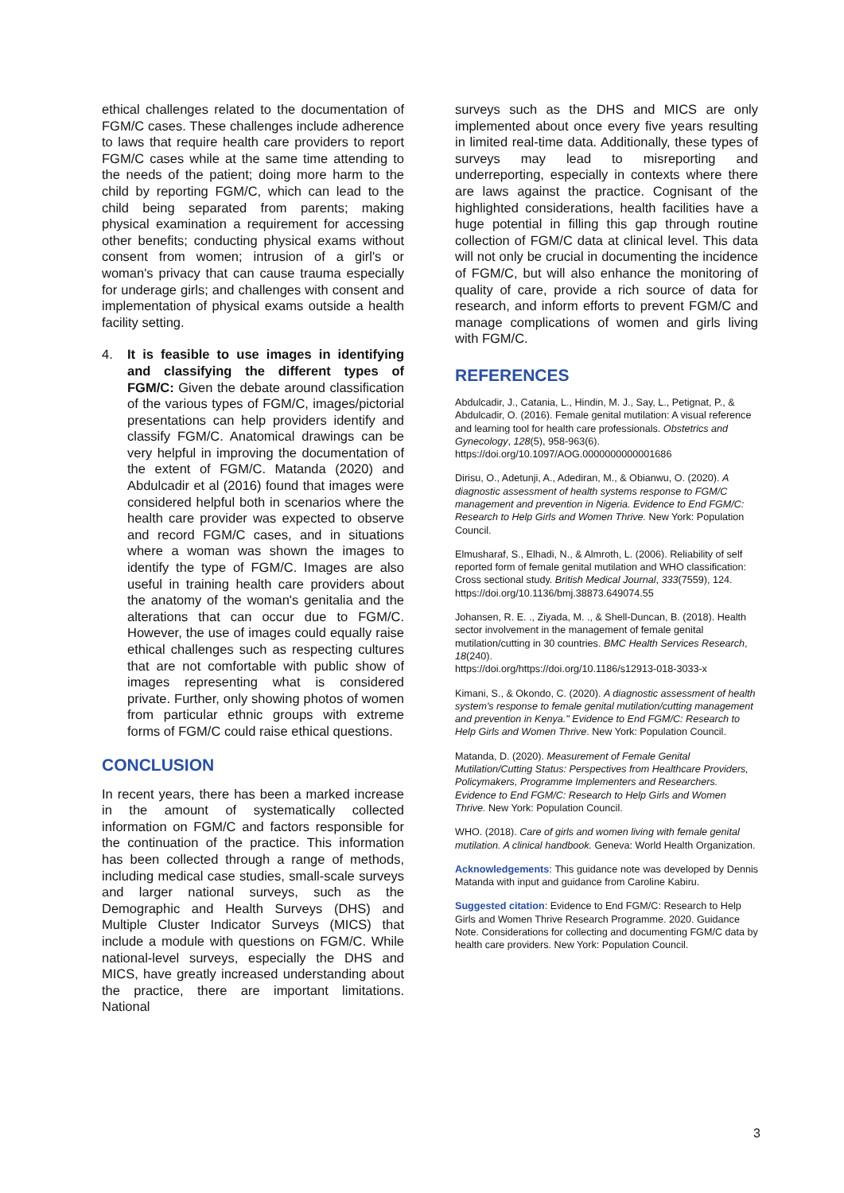ethical challenges related to the documentation of FGM/C cases. These challenges include adherence to laws that require health care providers to report FGM/C cases while at the same time attending to the needs of the patient; doing more harm to the child by reporting FGM/C, which can lead to the child being separated from parents; making physical examination a requirement for accessing other benefits; conducting physical exams without consent from women; intrusion of a girl's or woman's privacy that can cause trauma especially for underage girls; and challenges with consent and implementation of physical exams outside a health facility setting.
4. It is feasible to use images in identifying and classifying the different types of FGM/C: Given the debate around classification of the various types of FGM/C, images/pictorial presentations can help providers identify and classify FGM/C. Anatomical drawings can be very helpful in improving the documentation of the extent of FGM/C. Matanda (2020) and Abdulcadir et al (2016) found that images were considered helpful both in scenarios where the health care provider was expected to observe and record FGM/C cases, and in situations where a woman was shown the images to identify the type of FGM/C. Images are also useful in training health care providers about the anatomy of the woman's genitalia and the alterations that can occur due to FGM/C. However, the use of images could equally raise ethical challenges such as respecting cultures that are not comfortable with public show of images representing what is considered private. Further, only showing photos of women from particular ethnic groups with extreme forms of FGM/C could raise ethical questions.
CONCLUSION
In recent years, there has been a marked increase in the amount of systematically collected information on FGM/C and factors responsible for the continuation of the practice. This information has been collected through a range of methods, including medical case studies, small-scale surveys and larger national surveys, such as the Demographic and Health Surveys (DHS) and Multiple Cluster Indicator Surveys (MICS) that include a module with questions on FGM/C. While national-level surveys, especially the DHS and MICS, have greatly increased understanding about the practice, there are important limitations. National
surveys such as the DHS and MICS are only implemented about once every five years resulting in limited real-time data. Additionally, these types of surveys may lead to misreporting and underreporting, especially in contexts where there are laws against the practice. Cognisant of the highlighted considerations, health facilities have a huge potential in filling this gap through routine collection of FGM/C data at clinical level. This data will not only be crucial in documenting the incidence of FGM/C, but will also enhance the monitoring of quality of care, provide a rich source of data for research, and inform efforts to prevent FGM/C and manage complications of women and girls living with FGM/C.
REFERENCES
Abdulcadir, J., Catania, L., Hindin, M. J., Say, L., Petignat, P., & Abdulcadir, O. (2016). Female genital mutilation: A visual reference and learning tool for health care professionals. Obstetrics and Gynecology, 128(5), 958-963(6). https://doi.org/10.1097/AOG.0000000000001686
Dirisu, O., Adetunji, A., Adediran, M., & Obianwu, O. (2020). A diagnostic assessment of health systems response to FGM/C management and prevention in Nigeria. Evidence to End FGM/C: Research to Help Girls and Women Thrive. New York: Population Council.
Elmusharaf, S., Elhadi, N., & Almroth, L. (2006). Reliability of self reported form of female genital mutilation and WHO classification: Cross sectional study. British Medical Journal, 333(7559), 124.
https://doi.org/10.1136/bmj.38873.649074.55
Johansen, R. E. ., Ziyada, M. ., & Shell-Duncan, B. (2018). Health sector involvement in the management of female genital mutilation/cutting in 30 countries. BMC Health Services Research, 18(240).
https://doi.org/https://doi.org/10.1186/s12913-018-3033-x
Kimani, S., & Okondo, C. (2020). A diagnostic assessment of health system's response to female genital mutilation/cutting management and prevention in Kenya." Evidence to End FGM/C: Research to Help Girls and Women Thrive. New York: Population Council.
Matanda, D. (2020). Measurement of Female Genital Mutilation/Cutting Status: Perspectives from Healthcare Providers, Policymakers, Programme Implementers and Researchers. Evidence to End FGM/C: Research to Help Girls and Women Thrive. New York: Population Council.
WHO. (2018). Care of girls and women living with female genital mutilation. A clinical handbook. Geneva: World Health Organization.
Acknowledgements: This guidance note was developed by Dennis Matanda with input and guidance from Caroline Kabiru.
Suggested citation: Evidence to End FGM/C: Research to Help Girls and Women Thrive Research Programme. 2020. Guidance Note. Considerations for collecting and documenting FGM/C data by health care providers. New York: Population Council.
3